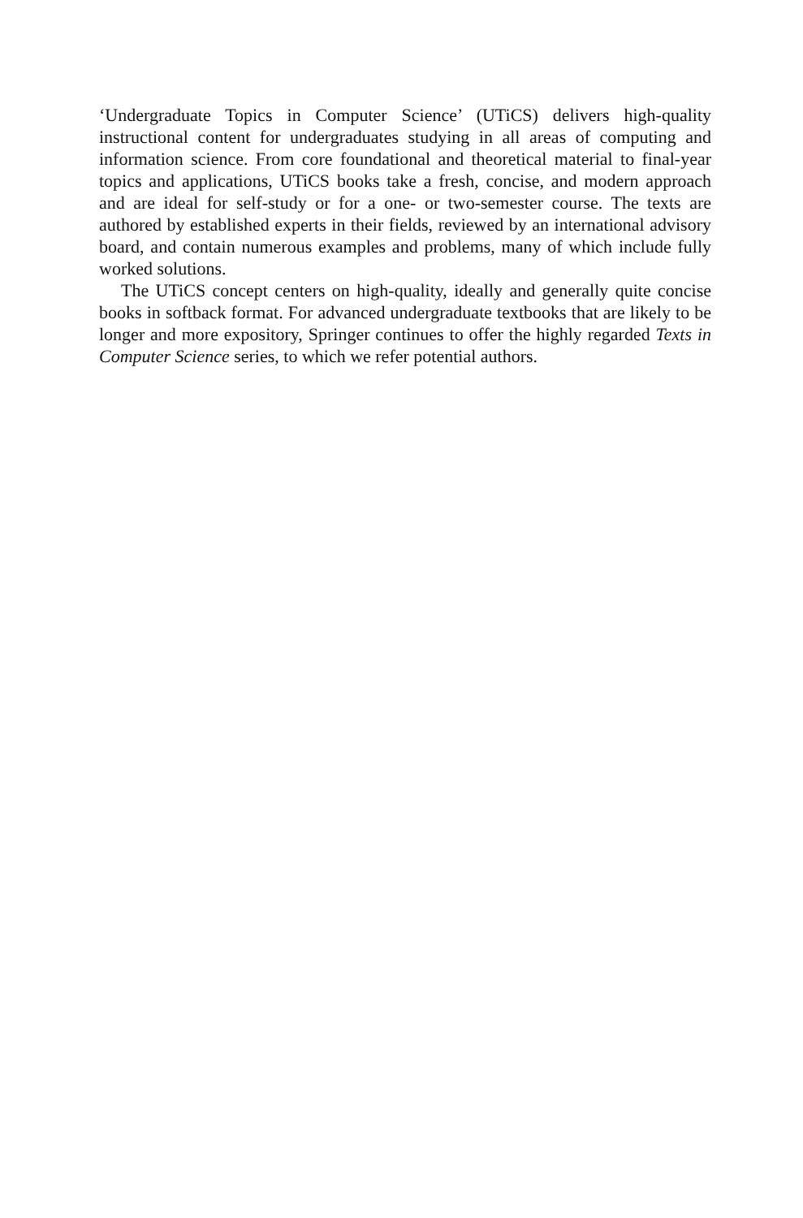‘Undergraduate Topics in Computer Science’ (UTiCS) delivers high-quality instructional content for undergraduates studying in all areas of computing and information science. From core foundational and theoretical material to final-year topics and applications, UTiCS books take a fresh, concise, and modern approach and are ideal for self-study or for a one- or two-semester course. The texts are authored by established experts in their fields, reviewed by an international advisory board, and contain numerous examples and problems, many of which include fully worked solutions.
The UTiCS concept centers on high-quality, ideally and generally quite concise books in softback format. For advanced undergraduate textbooks that are likely to be longer and more expository, Springer continues to offer the highly regarded Texts in Computer Science series, to which we refer potential authors.